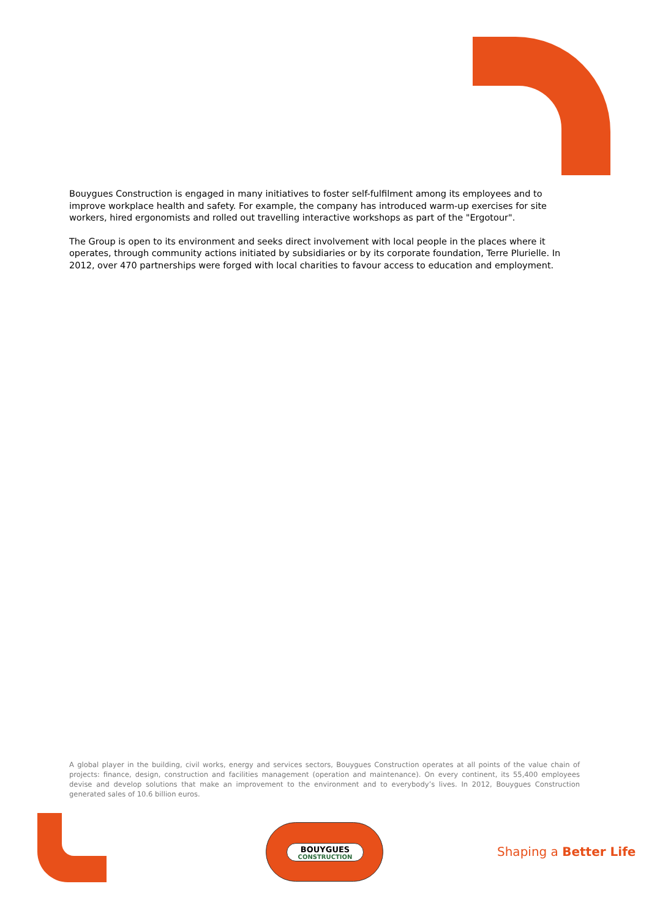Bouygues Construction is engaged in many initiatives to foster self-fulfilment among its employees and to improve workplace health and safety. For example, the company has introduced warm-up exercises for site workers, hired ergonomists and rolled out travelling interactive workshops as part of the "Ergotour".
The Group is open to its environment and seeks direct involvement with local people in the places where it operates, through community actions initiated by subsidiaries or by its corporate foundation, Terre Plurielle. In 2012, over 470 partnerships were forged with local charities to favour access to education and employment.
A global player in the building, civil works, energy and services sectors, Bouygues Construction operates at all points of the value chain of projects: finance, design, construction and facilities management (operation and maintenance). On every continent, its 55,400 employees devise and develop solutions that make an improvement to the environment and to everybody’s lives. In 2012, Bouygues Construction generated sales of 10.6 billion euros.
BOUYGUES
CONSTRUCTION
Shaping a Better Life